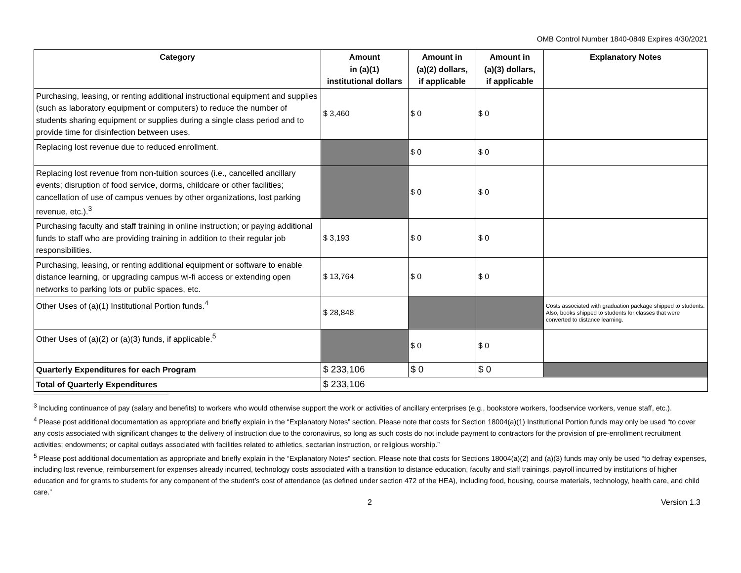OMB Control Number 1840-0849 Expires 4/30/2021
| Category | Amount in (a)(1) institutional dollars | Amount in (a)(2) dollars, if applicable | Amount in (a)(3) dollars, if applicable | Explanatory Notes |
| --- | --- | --- | --- | --- |
| Purchasing, leasing, or renting additional instructional equipment and supplies (such as laboratory equipment or computers) to reduce the number of students sharing equipment or supplies during a single class period and to provide time for disinfection between uses. | $ 3,460 | $ 0 | $ 0 | |
| Replacing lost revenue due to reduced enrollment. | | $ 0 | $ 0 | |
| Replacing lost revenue from non-tuition sources (i.e., cancelled ancillary events; disruption of food service, dorms, childcare or other facilities; cancellation of use of campus venues by other organizations, lost parking revenue, etc.).<sup>3</sup> | | $ 0 | $ 0 | |
| Purchasing faculty and staff training in online instruction; or paying additional funds to staff who are providing training in addition to their regular job responsibilities. | $ 3,193 | $ 0 | $ 0 | |
| Purchasing, leasing, or renting additional equipment or software to enable distance learning, or upgrading campus wi-fi access or extending open networks to parking lots or public spaces, etc. | $ 13,764 | $ 0 | $ 0 | |
| Other Uses of (a)(1) Institutional Portion funds.<sup>4</sup> | $ 28,848 | | | Costs associated with graduation package shipped to students. Also, books shipped to students for classes that were converted to distance learning. |
| Other Uses of (a)(2) or (a)(3) funds, if applicable.<sup>5</sup> | | $ 0 | $ 0 | |
| Quarterly Expenditures for each Program | $ 233,106 | $ 0 | $ 0 | |
| Total of Quarterly Expenditures | $ 233,106 | | | |
<sup>3</sup> Including continuance of pay (salary and benefits) to workers who would otherwise support the work or activities of ancillary enterprises (e.g., bookstore workers, foodservice workers, venue staff, etc.).
<sup>4</sup> Please post additional documentation as appropriate and briefly explain in the “Explanatory Notes” section. Please note that costs for Section 18004(a)(1) Institutional Portion funds may only be used “to cover any costs associated with significant changes to the delivery of instruction due to the coronavirus, so long as such costs do not include payment to contractors for the provision of pre-enrollment recruitment activities; endowments; or capital outlays associated with facilities related to athletics, sectarian instruction, or religious worship.”
<sup>5</sup> Please post additional documentation as appropriate and briefly explain in the “Explanatory Notes” section. Please note that costs for Sections 18004(a)(2) and (a)(3) funds may only be used “to defray expenses, including lost revenue, reimbursement for expenses already incurred, technology costs associated with a transition to distance education, faculty and staff trainings, payroll incurred by institutions of higher education and for grants to students for any component of the student’s cost of attendance (as defined under section 472 of the HEA), including food, housing, course materials, technology, health care, and child care.”
2 Version 1.3